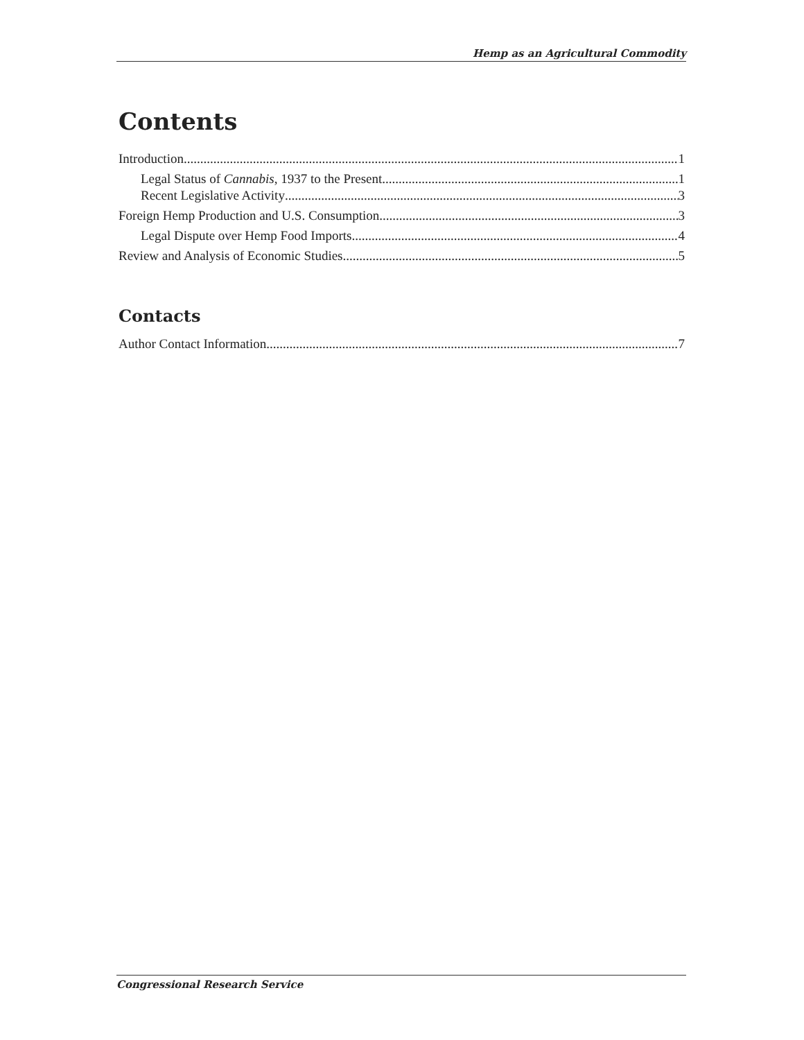Hemp as an Agricultural Commodity
Contents
Introduction 1
Legal Status of Cannabis, 1937 to the Present 1
Recent Legislative Activity 3
Foreign Hemp Production and U.S. Consumption 3
Legal Dispute over Hemp Food Imports 4
Review and Analysis of Economic Studies 5
Contacts
Author Contact Information 7
Congressional Research Service